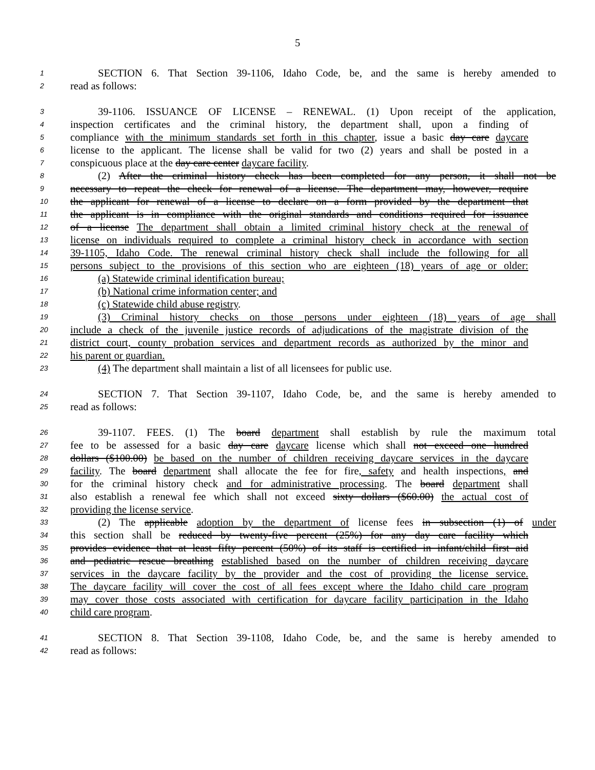5
1 SECTION 6. That Section 39-1106, Idaho Code, be, and the same is hereby amended to
2 read as follows:
3 39-1106. ISSUANCE OF LICENSE – RENEWAL. (1) Upon receipt of the application,
4 inspection certificates and the criminal history, the department shall, upon a finding of
5 compliance with the minimum standards set forth in this chapter, issue a basic day care daycare
6 license to the applicant. The license shall be valid for two (2) years and shall be posted in a
7 conspicuous place at the day care center daycare facility.
8 (2) After the criminal history check has been completed for any person, it shall not be
9 necessary to repeat the check for renewal of a license. The department may, however, require
10 the applicant for renewal of a license to declare on a form provided by the department that
11 the applicant is in compliance with the original standards and conditions required for issuance
12 of a license The department shall obtain a limited criminal history check at the renewal of
13 license on individuals required to complete a criminal history check in accordance with section
14 39-1105, Idaho Code. The renewal criminal history check shall include the following for all
15 persons subject to the provisions of this section who are eighteen (18) years of age or older:
16 (a) Statewide criminal identification bureau;
17 (b) National crime information center; and
18 (c) Statewide child abuse registry.
19 (3) Criminal history checks on those persons under eighteen (18) years of age shall
20 include a check of the juvenile justice records of adjudications of the magistrate division of the
21 district court, county probation services and department records as authorized by the minor and
22 his parent or guardian.
23 (4) The department shall maintain a list of all licensees for public use.
24 SECTION 7. That Section 39-1107, Idaho Code, be, and the same is hereby amended to
25 read as follows:
26 39-1107. FEES. (1) The board department shall establish by rule the maximum total
27 fee to be assessed for a basic day care daycare license which shall not exceed one hundred
28 dollars ($100.00) be based on the number of children receiving daycare services in the daycare
29 facility. The board department shall allocate the fee for fire, safety and health inspections, and
30 for the criminal history check and for administrative processing. The board department shall
31 also establish a renewal fee which shall not exceed sixty dollars ($60.00) the actual cost of
32 providing the license service.
33 (2) The applicable adoption by the department of license fees in subsection (1) of under
34 this section shall be reduced by twenty-five percent (25%) for any day care facility which
35 provides evidence that at least fifty percent (50%) of its staff is certified in infant/child first aid
36 and pediatric rescue breathing established based on the number of children receiving daycare
37 services in the daycare facility by the provider and the cost of providing the license service.
38 The daycare facility will cover the cost of all fees except where the Idaho child care program
39 may cover those costs associated with certification for daycare facility participation in the Idaho
40 child care program.
41 SECTION 8. That Section 39-1108, Idaho Code, be, and the same is hereby amended to
42 read as follows: